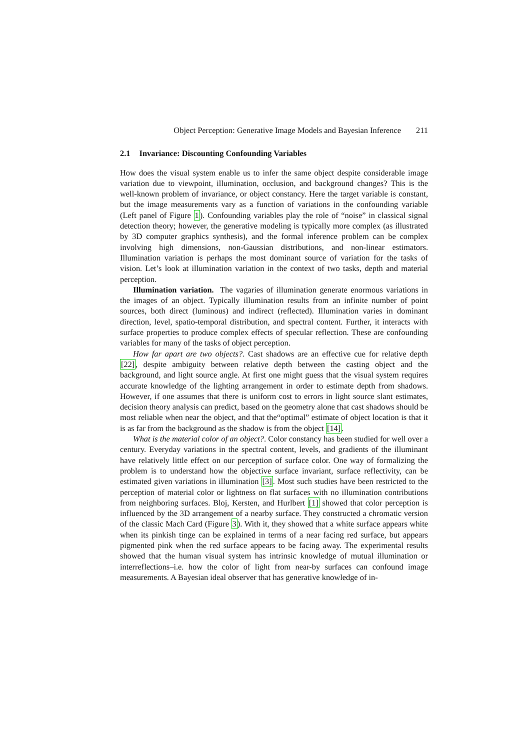Object Perception: Generative Image Models and Bayesian Inference 211
2.1 Invariance: Discounting Confounding Variables
How does the visual system enable us to infer the same object despite considerable image variation due to viewpoint, illumination, occlusion, and background changes? This is the well-known problem of invariance, or object constancy. Here the target variable is constant, but the image measurements vary as a function of variations in the confounding variable (Left panel of Figure 1). Confounding variables play the role of “noise” in classical signal detection theory; however, the generative modeling is typically more complex (as illustrated by 3D computer graphics synthesis), and the formal inference problem can be complex involving high dimensions, non-Gaussian distributions, and non-linear estimators. Illumination variation is perhaps the most dominant source of variation for the tasks of vision. Let’s look at illumination variation in the context of two tasks, depth and material perception.
Illumination variation. The vagaries of illumination generate enormous variations in the images of an object. Typically illumination results from an infinite number of point sources, both direct (luminous) and indirect (reflected). Illumination varies in dominant direction, level, spatio-temporal distribution, and spectral content. Further, it interacts with surface properties to produce complex effects of specular reflection. These are confounding variables for many of the tasks of object perception.
How far apart are two objects?. Cast shadows are an effective cue for relative depth [22], despite ambiguity between relative depth between the casting object and the background, and light source angle. At first one might guess that the visual system requires accurate knowledge of the lighting arrangement in order to estimate depth from shadows. However, if one assumes that there is uniform cost to errors in light source slant estimates, decision theory analysis can predict, based on the geometry alone that cast shadows should be most reliable when near the object, and that the“optimal” estimate of object location is that it is as far from the background as the shadow is from the object [14].
What is the material color of an object?. Color constancy has been studied for well over a century. Everyday variations in the spectral content, levels, and gradients of the illuminant have relatively little effect on our perception of surface color. One way of formalizing the problem is to understand how the objective surface invariant, surface reflectivity, can be estimated given variations in illumination [3]. Most such studies have been restricted to the perception of material color or lightness on flat surfaces with no illumination contributions from neighboring surfaces. Bloj, Kersten, and Hurlbert [1] showed that color perception is influenced by the 3D arrangement of a nearby surface. They constructed a chromatic version of the classic Mach Card (Figure 3). With it, they showed that a white surface appears white when its pinkish tinge can be explained in terms of a near facing red surface, but appears pigmented pink when the red surface appears to be facing away. The experimental results showed that the human visual system has intrinsic knowledge of mutual illumination or interreflections–i.e. how the color of light from near-by surfaces can confound image measurements. A Bayesian ideal observer that has generative knowledge of in-